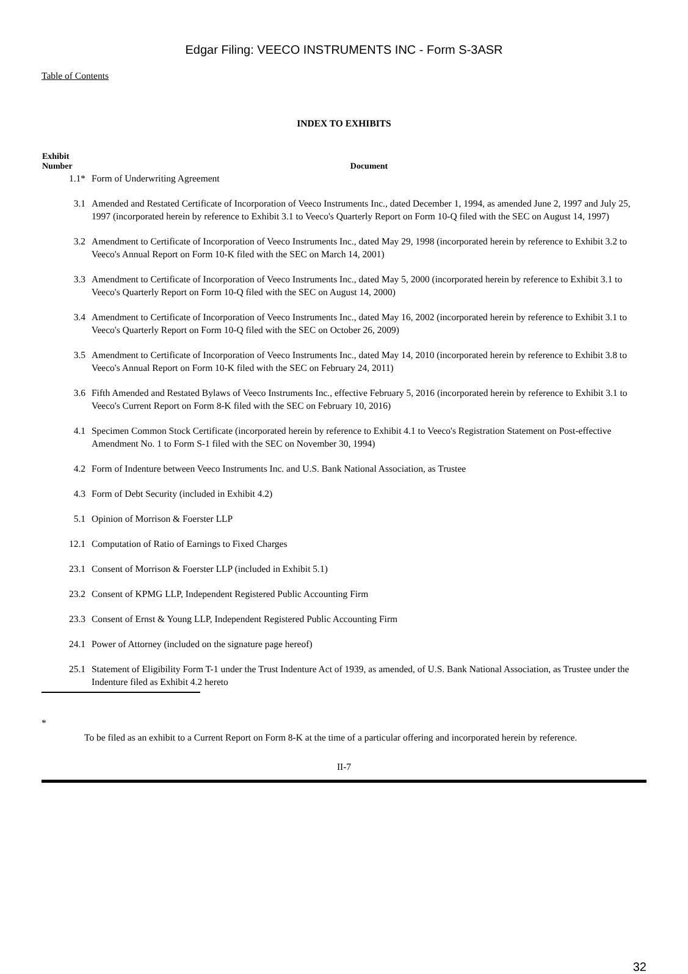Edgar Filing: VEECO INSTRUMENTS INC - Form S-3ASR
Table of Contents
INDEX TO EXHIBITS
| Exhibit Number | Document |
| --- | --- |
| 1.1* | Form of Underwriting Agreement |
| 3.1 | Amended and Restated Certificate of Incorporation of Veeco Instruments Inc., dated December 1, 1994, as amended June 2, 1997 and July 25, 1997 (incorporated herein by reference to Exhibit 3.1 to Veeco's Quarterly Report on Form 10-Q filed with the SEC on August 14, 1997) |
| 3.2 | Amendment to Certificate of Incorporation of Veeco Instruments Inc., dated May 29, 1998 (incorporated herein by reference to Exhibit 3.2 to Veeco's Annual Report on Form 10-K filed with the SEC on March 14, 2001) |
| 3.3 | Amendment to Certificate of Incorporation of Veeco Instruments Inc., dated May 5, 2000 (incorporated herein by reference to Exhibit 3.1 to Veeco's Quarterly Report on Form 10-Q filed with the SEC on August 14, 2000) |
| 3.4 | Amendment to Certificate of Incorporation of Veeco Instruments Inc., dated May 16, 2002 (incorporated herein by reference to Exhibit 3.1 to Veeco's Quarterly Report on Form 10-Q filed with the SEC on October 26, 2009) |
| 3.5 | Amendment to Certificate of Incorporation of Veeco Instruments Inc., dated May 14, 2010 (incorporated herein by reference to Exhibit 3.8 to Veeco's Annual Report on Form 10-K filed with the SEC on February 24, 2011) |
| 3.6 | Fifth Amended and Restated Bylaws of Veeco Instruments Inc., effective February 5, 2016 (incorporated herein by reference to Exhibit 3.1 to Veeco's Current Report on Form 8-K filed with the SEC on February 10, 2016) |
| 4.1 | Specimen Common Stock Certificate (incorporated herein by reference to Exhibit 4.1 to Veeco's Registration Statement on Post-effective Amendment No. 1 to Form S-1 filed with the SEC on November 30, 1994) |
| 4.2 | Form of Indenture between Veeco Instruments Inc. and U.S. Bank National Association, as Trustee |
| 4.3 | Form of Debt Security (included in Exhibit 4.2) |
| 5.1 | Opinion of Morrison & Foerster LLP |
| 12.1 | Computation of Ratio of Earnings to Fixed Charges |
| 23.1 | Consent of Morrison & Foerster LLP (included in Exhibit 5.1) |
| 23.2 | Consent of KPMG LLP, Independent Registered Public Accounting Firm |
| 23.3 | Consent of Ernst & Young LLP, Independent Registered Public Accounting Firm |
| 24.1 | Power of Attorney (included on the signature page hereof) |
| 25.1 | Statement of Eligibility Form T-1 under the Trust Indenture Act of 1939, as amended, of U.S. Bank National Association, as Trustee under the Indenture filed as Exhibit 4.2 hereto |
*
To be filed as an exhibit to a Current Report on Form 8-K at the time of a particular offering and incorporated herein by reference.
II-7
32